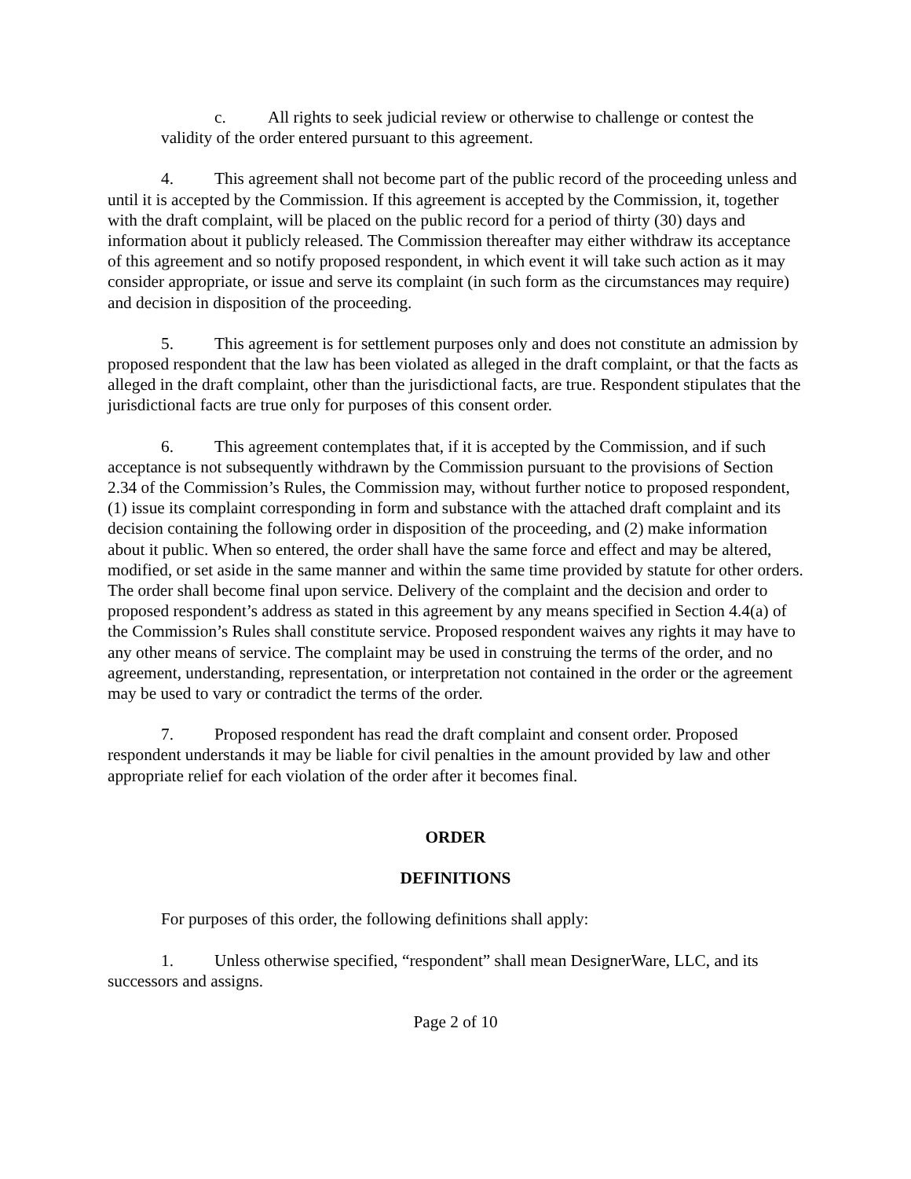c. All rights to seek judicial review or otherwise to challenge or contest the validity of the order entered pursuant to this agreement.
4. This agreement shall not become part of the public record of the proceeding unless and until it is accepted by the Commission. If this agreement is accepted by the Commission, it, together with the draft complaint, will be placed on the public record for a period of thirty (30) days and information about it publicly released. The Commission thereafter may either withdraw its acceptance of this agreement and so notify proposed respondent, in which event it will take such action as it may consider appropriate, or issue and serve its complaint (in such form as the circumstances may require) and decision in disposition of the proceeding.
5. This agreement is for settlement purposes only and does not constitute an admission by proposed respondent that the law has been violated as alleged in the draft complaint, or that the facts as alleged in the draft complaint, other than the jurisdictional facts, are true. Respondent stipulates that the jurisdictional facts are true only for purposes of this consent order.
6. This agreement contemplates that, if it is accepted by the Commission, and if such acceptance is not subsequently withdrawn by the Commission pursuant to the provisions of Section 2.34 of the Commission’s Rules, the Commission may, without further notice to proposed respondent, (1) issue its complaint corresponding in form and substance with the attached draft complaint and its decision containing the following order in disposition of the proceeding, and (2) make information about it public. When so entered, the order shall have the same force and effect and may be altered, modified, or set aside in the same manner and within the same time provided by statute for other orders. The order shall become final upon service. Delivery of the complaint and the decision and order to proposed respondent’s address as stated in this agreement by any means specified in Section 4.4(a) of the Commission’s Rules shall constitute service. Proposed respondent waives any rights it may have to any other means of service. The complaint may be used in construing the terms of the order, and no agreement, understanding, representation, or interpretation not contained in the order or the agreement may be used to vary or contradict the terms of the order.
7. Proposed respondent has read the draft complaint and consent order. Proposed respondent understands it may be liable for civil penalties in the amount provided by law and other appropriate relief for each violation of the order after it becomes final.
ORDER
DEFINITIONS
For purposes of this order, the following definitions shall apply:
1. Unless otherwise specified, “respondent” shall mean DesignerWare, LLC, and its successors and assigns.
Page 2 of 10